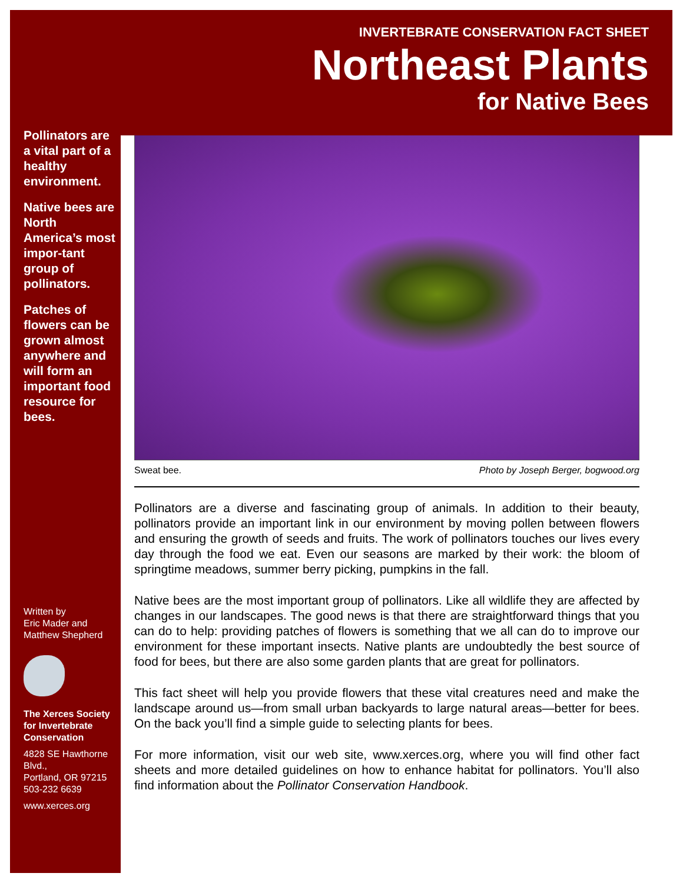INVERTEBRATE CONSERVATION FACT SHEET
Northeast Plants
for Native Bees
Pollinators are a vital part of a healthy environment.
Native bees are North America’s most impor-tant group of pollinators.
Patches of flowers can be grown almost anywhere and will form an important food resource for bees.
Written by
Eric Mader and
Matthew Shepherd
The Xerces Society for Invertebrate Conservation
4828 SE Hawthorne Blvd.,
Portland, OR 97215
503-232 6639
www.xerces.org
Sweat bee. Photo by Joseph Berger, bogwood.org
Pollinators are a diverse and fascinating group of animals. In addition to their beauty, pollinators provide an important link in our environment by moving pollen between flowers and ensuring the growth of seeds and fruits. The work of pollinators touches our lives every day through the food we eat. Even our seasons are marked by their work: the bloom of springtime meadows, summer berry picking, pumpkins in the fall.
Native bees are the most important group of pollinators. Like all wildlife they are affected by changes in our landscapes. The good news is that there are straightforward things that you can do to help: providing patches of flowers is something that we all can do to improve our environment for these important insects. Native plants are undoubtedly the best source of food for bees, but there are also some garden plants that are great for pollinators.
This fact sheet will help you provide flowers that these vital creatures need and make the landscape around us—from small urban backyards to large natural areas—better for bees. On the back you’ll find a simple guide to selecting plants for bees.
For more information, visit our web site, www.xerces.org, where you will find other fact sheets and more detailed guidelines on how to enhance habitat for pollinators. You’ll also find information about the Pollinator Conservation Handbook.